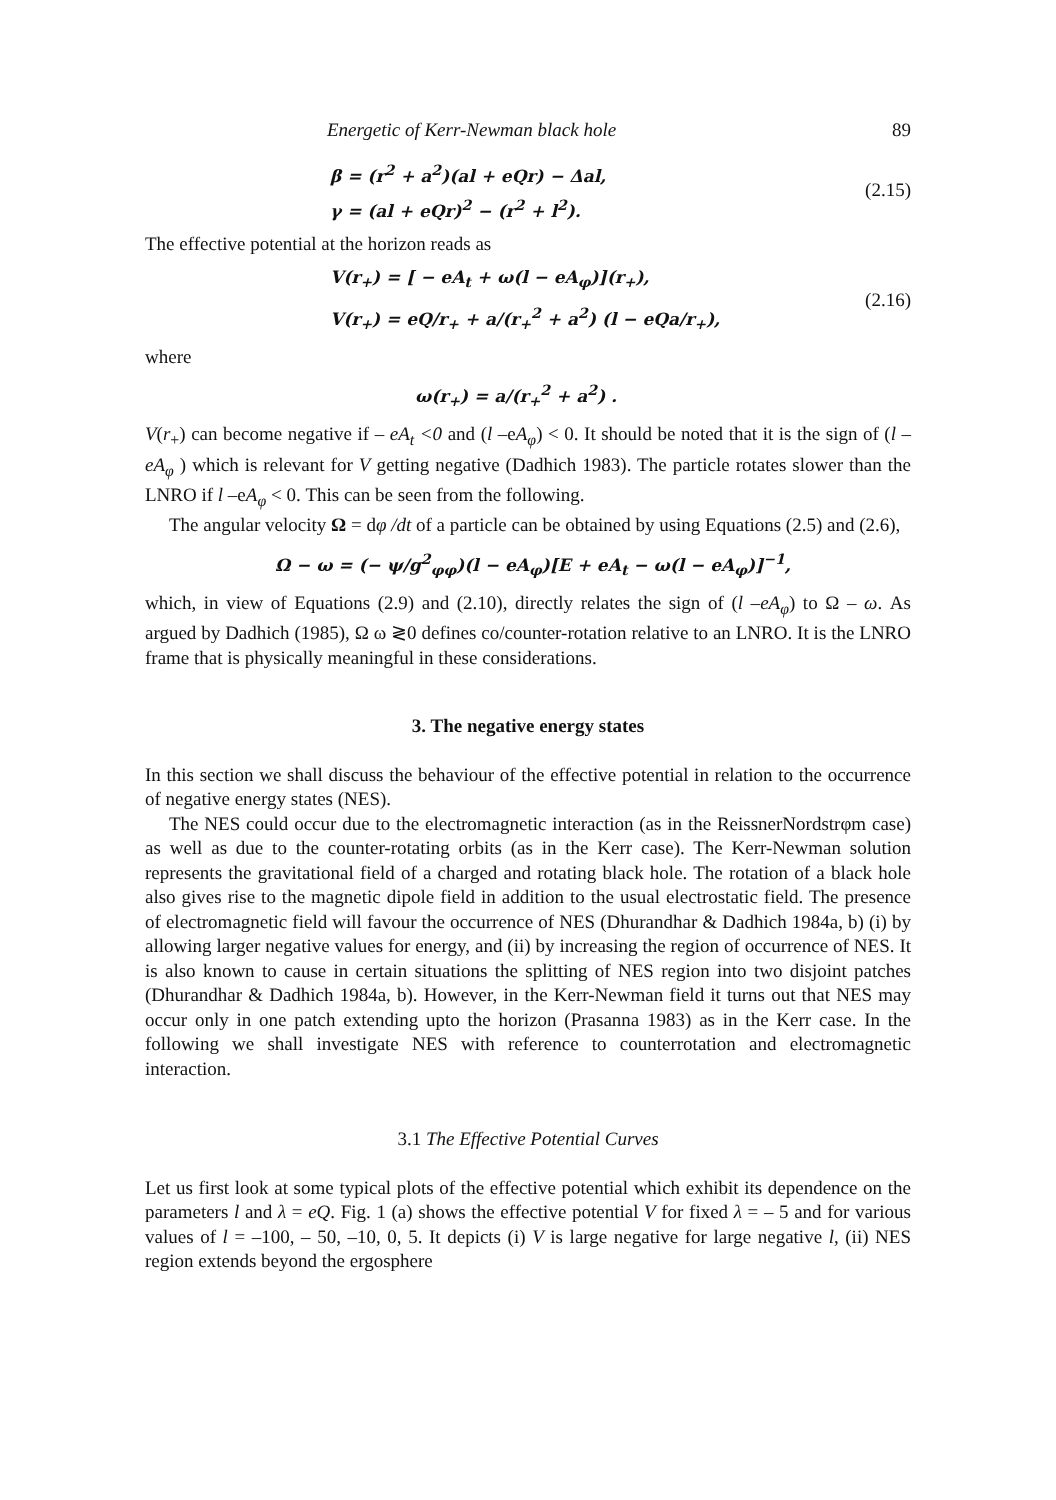Energetic of Kerr-Newman black hole 89
β = (r<sup>2</sup> + a<sup>2</sup>)(al + eQr) − Δal,
γ = (al + eQr)<sup>2</sup> − (r<sup>2</sup> + l<sup>2</sup>).
(2.15)
The effective potential at the horizon reads as
V(r<sub>+</sub>) = [ − eA<sub>t</sub> + ω(l − eA<sub>φ</sub>)](r<sub>+</sub>),
V(r<sub>+</sub>) = eQ/r<sub>+</sub> + a/(r<sub>+</sub><sup>2</sup> + a<sup>2</sup>) (l − eQa/r<sub>+</sub>),
(2.16)
where
ω(r<sub>+</sub>) = a/(r<sub>+</sub><sup>2</sup> + a<sup>2</sup>) .
V(r<sub>+</sub>) can become negative if – eA<sub>t</sub> <0 and (l –eA<sub>φ</sub>) < 0. It should be noted that it is the sign of (l –eA<sub>φ</sub> ) which is relevant for V getting negative (Dadhich 1983). The particle rotates slower than the LNRO if l –eA<sub>φ</sub> < 0. This can be seen from the following.
The angular velocity Ω = dφ /dt of a particle can be obtained by using Equations (2.5) and (2.6),
Ω − ω = (− ψ/g<sup>2</sup><sub>φφ</sub>)(l − eA<sub>φ</sub>)[E + eA<sub>t</sub> − ω(l − eA<sub>φ</sub>)]<sup>−1</sup>,
which, in view of Equations (2.9) and (2.10), directly relates the sign of (l –eA<sub>φ</sub>) to Ω – ω. As argued by Dadhich (1985), Ω ω ≷0 defines co/counter-rotation relative to an LNRO. It is the LNRO frame that is physically meaningful in these considerations.
3. The negative energy states
In this section we shall discuss the behaviour of the effective potential in relation to the occurrence of negative energy states (NES).
The NES could occur due to the electromagnetic interaction (as in the ReissnerNordstrφm case) as well as due to the counter-rotating orbits (as in the Kerr case). The Kerr-Newman solution represents the gravitational field of a charged and rotating black hole. The rotation of a black hole also gives rise to the magnetic dipole field in addition to the usual electrostatic field. The presence of electromagnetic field will favour the occurrence of NES (Dhurandhar & Dadhich 1984a, b) (i) by allowing larger negative values for energy, and (ii) by increasing the region of occurrence of NES. It is also known to cause in certain situations the splitting of NES region into two disjoint patches (Dhurandhar & Dadhich 1984a, b). However, in the Kerr-Newman field it turns out that NES may occur only in one patch extending upto the horizon (Prasanna 1983) as in the Kerr case. In the following we shall investigate NES with reference to counterrotation and electromagnetic interaction.
3.1 The Effective Potential Curves
Let us first look at some typical plots of the effective potential which exhibit its dependence on the parameters l and λ = eQ. Fig. 1 (a) shows the effective potential V for fixed λ = – 5 and for various values of l = –100, – 50, –10, 0, 5. It depicts (i) V is large negative for large negative l, (ii) NES region extends beyond the ergosphere